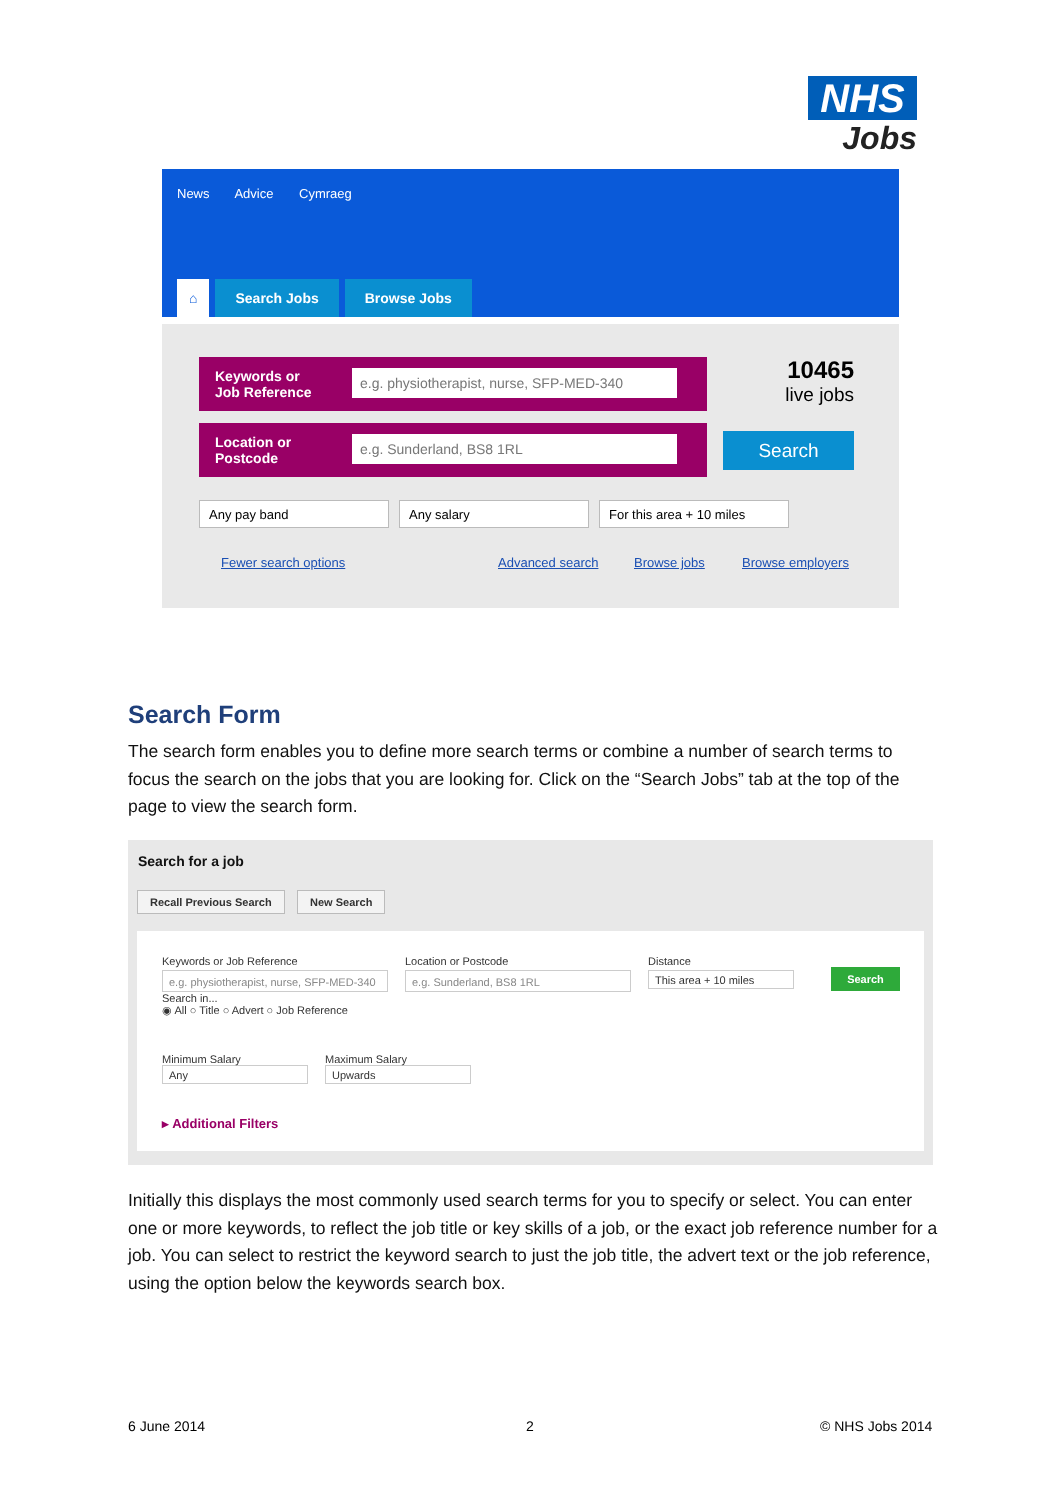NHS
Jobs
News Advice Cymraeg
⌂ Search Jobs Browse Jobs
Keywords or
Job Reference
e.g. physiotherapist, nurse, SFP-MED-340
Location or
Postcode
e.g. Sunderland, BS8 1RL
10465
live jobs
Search
Any pay band Any salary For this area + 10 miles
Fewer search options Advanced search Browse jobs Browse employers
Search Form
The search form enables you to define more search terms or combine a number of search terms to focus the search on the jobs that you are looking for. Click on the “Search Jobs” tab at the top of the page to view the search form.
Search for a job
Recall Previous Search New Search
Keywords or Job Reference
e.g. physiotherapist, nurse, SFP-MED-340
Search in...
◉ All ○ Title ○ Advert ○ Job Reference
Location or Postcode
e.g. Sunderland, BS8 1RL
Distance
This area + 10 miles
Search
Minimum Salary
Any
Maximum Salary
Upwards
▸ Additional Filters
Initially this displays the most commonly used search terms for you to specify or select. You can enter one or more keywords, to reflect the job title or key skills of a job, or the exact job reference number for a job. You can select to restrict the keyword search to just the job title, the advert text or the job reference, using the option below the keywords search box.
6 June 2014 2 © NHS Jobs 2014